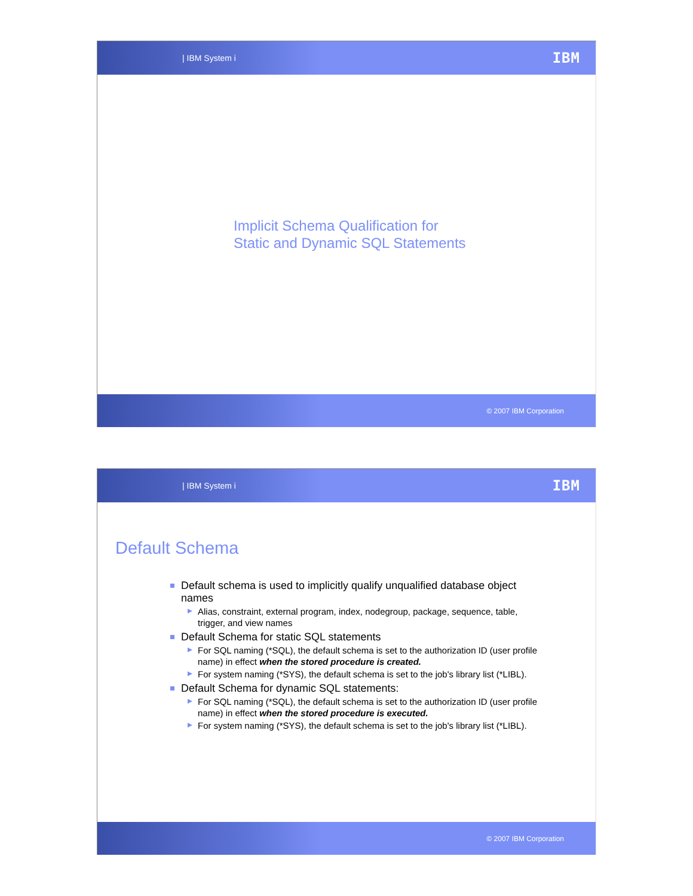| IBM System i IBM
Implicit Schema Qualification for
Static and Dynamic SQL Statements
© 2007 IBM Corporation
| IBM System i IBM
Default Schema
Default schema is used to implicitly qualify unqualified database object names
Alias, constraint, external program, index, nodegroup, package, sequence, table, trigger, and view names
Default Schema for static SQL statements
For SQL naming (*SQL), the default schema is set to the authorization ID (user profile name) in effect when the stored procedure is created.
For system naming (*SYS), the default schema is set to the job's library list (*LIBL).
Default Schema for dynamic SQL statements:
For SQL naming (*SQL), the default schema is set to the authorization ID (user profile name) in effect when the stored procedure is executed.
For system naming (*SYS), the default schema is set to the job's library list (*LIBL).
© 2007 IBM Corporation